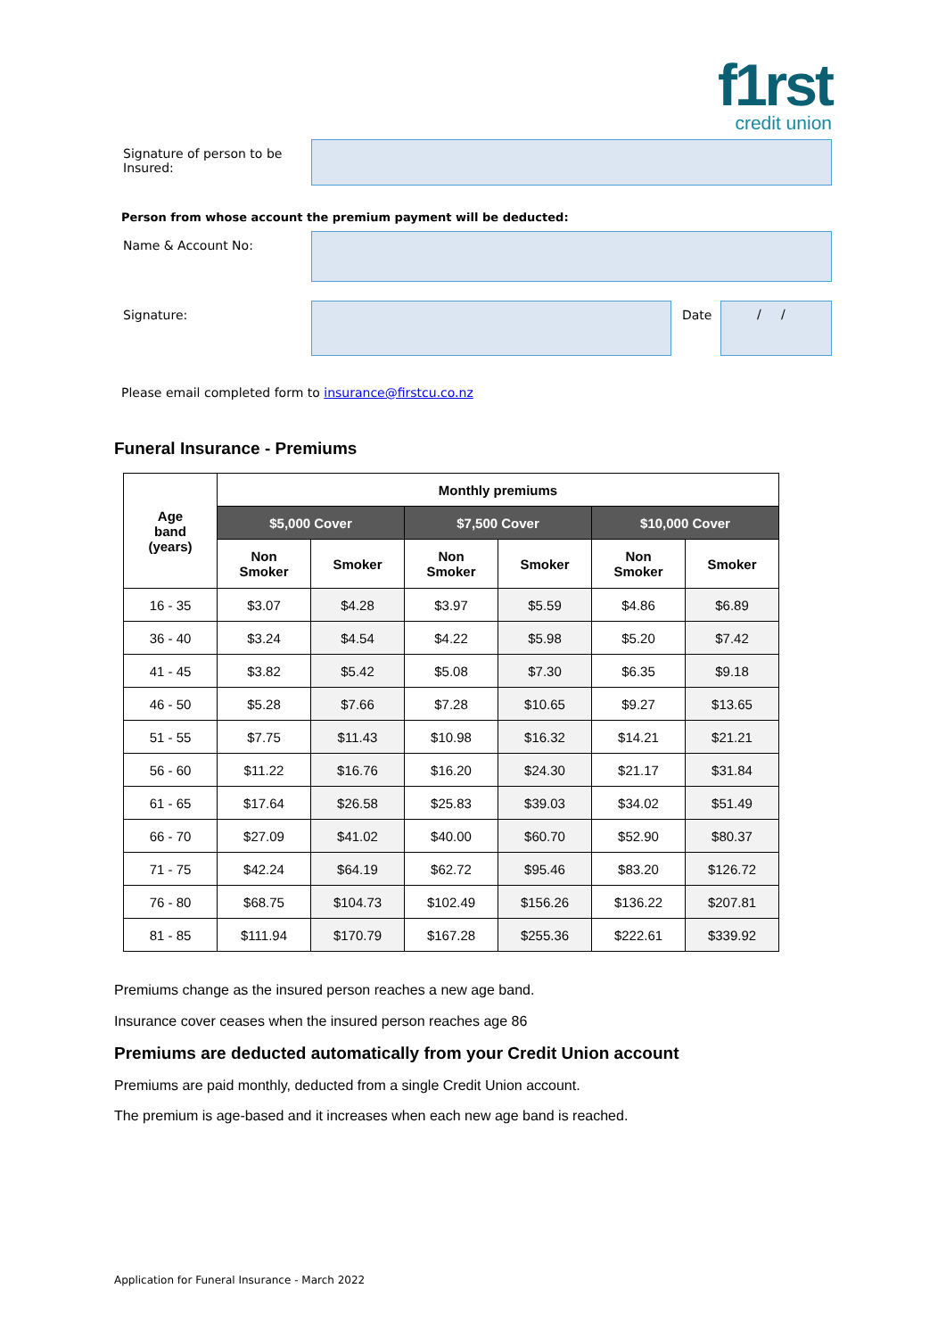f1rst
credit union
Signature of person to be Insured:
Person from whose account the premium payment will be deducted:
Name & Account No:
Signature: Date
/ /
Please email completed form to insurance@firstcu.co.nz
Funeral Insurance - Premiums
| Age band (years) | Monthly premiums | | | | | |
| --- | --- | --- | --- | --- | --- | --- |
| | $5,000 Cover | | $7,500 Cover | | $10,000 Cover | |
| | Non Smoker | Smoker | Non Smoker | Smoker | Non Smoker | Smoker |
| 16 - 35 | $3.07 | $4.28 | $3.97 | $5.59 | $4.86 | $6.89 |
| 36 - 40 | $3.24 | $4.54 | $4.22 | $5.98 | $5.20 | $7.42 |
| 41 - 45 | $3.82 | $5.42 | $5.08 | $7.30 | $6.35 | $9.18 |
| 46 - 50 | $5.28 | $7.66 | $7.28 | $10.65 | $9.27 | $13.65 |
| 51 - 55 | $7.75 | $11.43 | $10.98 | $16.32 | $14.21 | $21.21 |
| 56 - 60 | $11.22 | $16.76 | $16.20 | $24.30 | $21.17 | $31.84 |
| 61 - 65 | $17.64 | $26.58 | $25.83 | $39.03 | $34.02 | $51.49 |
| 66 - 70 | $27.09 | $41.02 | $40.00 | $60.70 | $52.90 | $80.37 |
| 71 - 75 | $42.24 | $64.19 | $62.72 | $95.46 | $83.20 | $126.72 |
| 76 - 80 | $68.75 | $104.73 | $102.49 | $156.26 | $136.22 | $207.81 |
| 81 - 85 | $111.94 | $170.79 | $167.28 | $255.36 | $222.61 | $339.92 |
Premiums change as the insured person reaches a new age band.
Insurance cover ceases when the insured person reaches age 86
Premiums are deducted automatically from your Credit Union account
Premiums are paid monthly, deducted from a single Credit Union account.
The premium is age-based and it increases when each new age band is reached.
Application for Funeral Insurance - March 2022